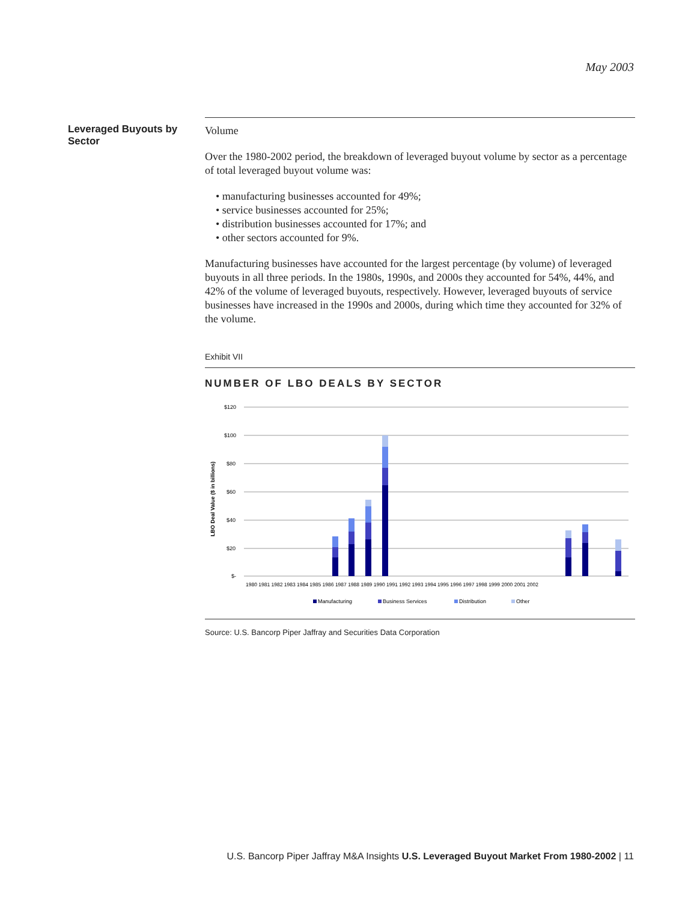May 2003
Leveraged Buyouts by Sector
Volume
Over the 1980-2002 period, the breakdown of leveraged buyout volume by sector as a percentage of total leveraged buyout volume was:
• manufacturing businesses accounted for 49%;
• service businesses accounted for 25%;
• distribution businesses accounted for 17%; and
• other sectors accounted for 9%.
Manufacturing businesses have accounted for the largest percentage (by volume) of leveraged buyouts in all three periods. In the 1980s, 1990s, and 2000s they accounted for 54%, 44%, and 42% of the volume of leveraged buyouts, respectively. However, leveraged buyouts of service businesses have increased in the 1990s and 2000s, during which time they accounted for 32% of the volume.
Exhibit VII
NUMBER OF LBO DEALS BY SECTOR
$120
$100
$80
$60
$40
$20
$-
LBO Deal Value ($ in billions)
1980 1981 1982 1983 1984 1985 1986 1987 1988 1989 1990 1991 1992 1993 1994 1995 1996 1997 1998 1999 2000 2001 2002
Manufacturing
Business Services
Distribution
Other
Source: U.S. Bancorp Piper Jaffray and Securities Data Corporation
U.S. Bancorp Piper Jaffray M&A Insights U.S. Leveraged Buyout Market From 1980-2002 | 11